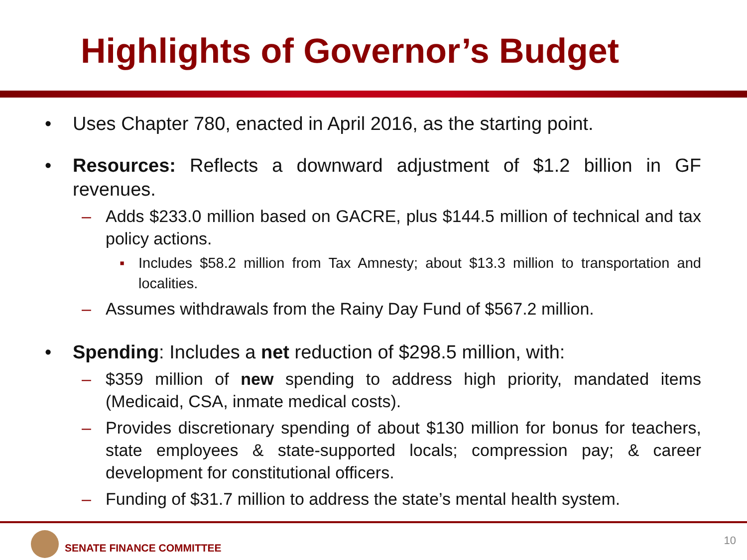Highlights of Governor’s Budget
• Uses Chapter 780, enacted in April 2016, as the starting point.
• Resources: Reflects a downward adjustment of $1.2 billion in GF revenues.
– Adds $233.0 million based on GACRE, plus $144.5 million of technical and tax policy actions.
▪ Includes $58.2 million from Tax Amnesty; about $13.3 million to transportation and localities.
– Assumes withdrawals from the Rainy Day Fund of $567.2 million.
• Spending: Includes a net reduction of $298.5 million, with:
– $359 million of new spending to address high priority, mandated items (Medicaid, CSA, inmate medical costs).
– Provides discretionary spending of about $130 million for bonus for teachers, state employees & state-supported locals; compression pay; & career development for constitutional officers.
– Funding of $31.7 million to address the state’s mental health system.
SENATE FINANCE COMMITTEE
10